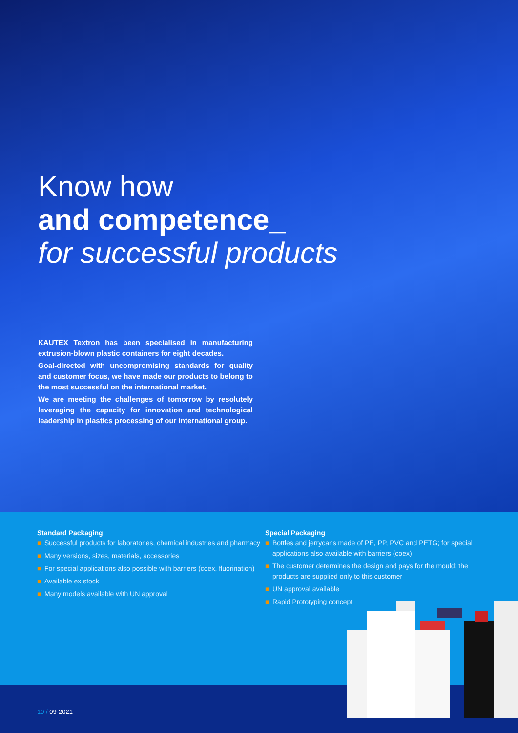Know how
and competence_
for successful products
KAUTEX Textron has been specialised in manufacturing extrusion-blown plastic containers for eight decades.
Goal-directed with uncompromising standards for quality and customer focus, we have made our products to belong to the most successful on the international market.
We are meeting the challenges of tomorrow by resolutely leveraging the capacity for innovation and technological leadership in plastics processing of our international group.
Standard Packaging
■ Successful products for laboratories, chemical industries and pharmacy
■ Many versions, sizes, materials, accessories
■ For special applications also possible with barriers (coex, fluorination)
■ Available ex stock
■ Many models available with UN approval
Special Packaging
■ Bottles and jerrycans made of PE, PP, PVC and PETG; for special applications also available with barriers (coex)
■ The customer determines the design and pays for the mould; the products are supplied only to this customer
■ UN approval available
■ Rapid Prototyping concept
10 / 09-2021